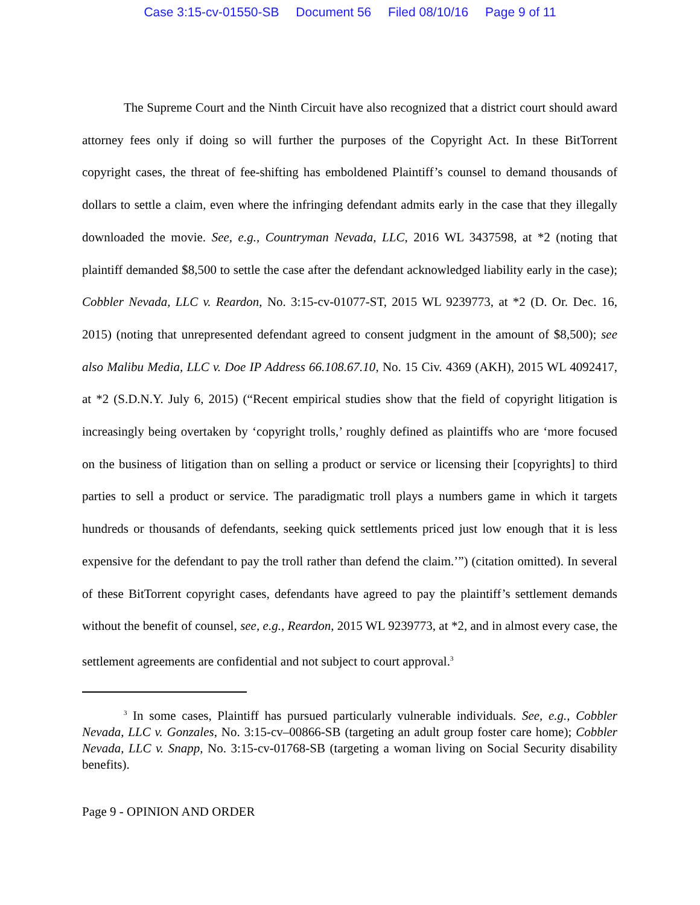Case 3:15-cv-01550-SB Document 56 Filed 08/10/16 Page 9 of 11
The Supreme Court and the Ninth Circuit have also recognized that a district court should award attorney fees only if doing so will further the purposes of the Copyright Act. In these BitTorrent copyright cases, the threat of fee-shifting has emboldened Plaintiff’s counsel to demand thousands of dollars to settle a claim, even where the infringing defendant admits early in the case that they illegally downloaded the movie. See, e.g., Countryman Nevada, LLC, 2016 WL 3437598, at *2 (noting that plaintiff demanded $8,500 to settle the case after the defendant acknowledged liability early in the case); Cobbler Nevada, LLC v. Reardon, No. 3:15-cv-01077-ST, 2015 WL 9239773, at *2 (D. Or. Dec. 16, 2015) (noting that unrepresented defendant agreed to consent judgment in the amount of $8,500); see also Malibu Media, LLC v. Doe IP Address 66.108.67.10, No. 15 Civ. 4369 (AKH), 2015 WL 4092417, at *2 (S.D.N.Y. July 6, 2015) (“Recent empirical studies show that the field of copyright litigation is increasingly being overtaken by ‘copyright trolls,’ roughly defined as plaintiffs who are ‘more focused on the business of litigation than on selling a product or service or licensing their [copyrights] to third parties to sell a product or service. The paradigmatic troll plays a numbers game in which it targets hundreds or thousands of defendants, seeking quick settlements priced just low enough that it is less expensive for the defendant to pay the troll rather than defend the claim.’”) (citation omitted). In several of these BitTorrent copyright cases, defendants have agreed to pay the plaintiff’s settlement demands without the benefit of counsel, see, e.g., Reardon, 2015 WL 9239773, at *2, and in almost every case, the settlement agreements are confidential and not subject to court approval.<sup>3</sup>
<sup>3</sup> In some cases, Plaintiff has pursued particularly vulnerable individuals. See, e.g., Cobbler Nevada, LLC v. Gonzales, No. 3:15-cv–00866-SB (targeting an adult group foster care home); Cobbler Nevada, LLC v. Snapp, No. 3:15-cv-01768-SB (targeting a woman living on Social Security disability benefits).
Page 9 - OPINION AND ORDER